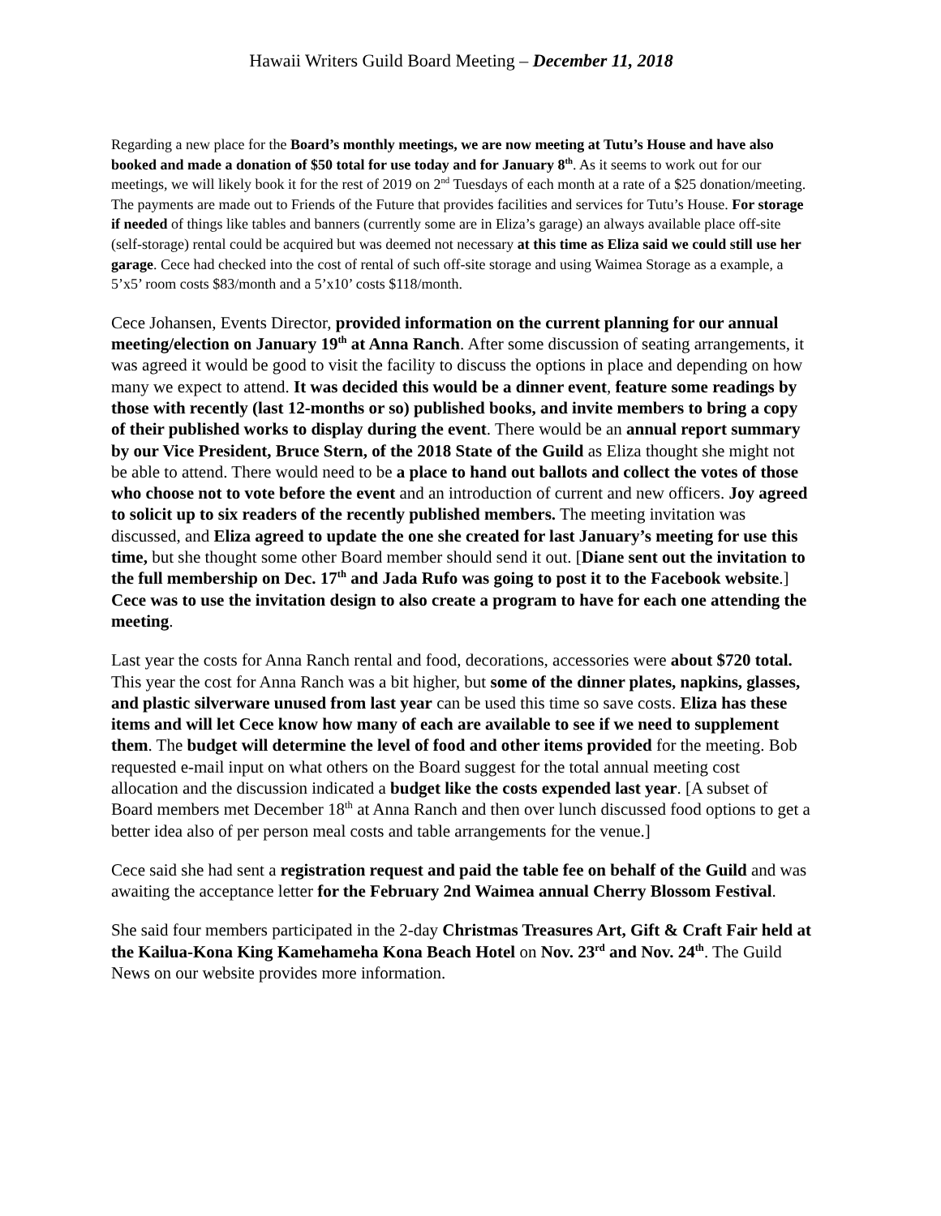Hawaii Writers Guild Board Meeting – December 11, 2018
Regarding a new place for the Board’s monthly meetings, we are now meeting at Tutu’s House and have also booked and made a donation of $50 total for use today and for January 8<sup>th</sup>. As it seems to work out for our meetings, we will likely book it for the rest of 2019 on 2<sup>nd</sup> Tuesdays of each month at a rate of a $25 donation/meeting. The payments are made out to Friends of the Future that provides facilities and services for Tutu’s House. For storage if needed of things like tables and banners (currently some are in Eliza’s garage) an always available place off-site (self-storage) rental could be acquired but was deemed not necessary at this time as Eliza said we could still use her garage. Cece had checked into the cost of rental of such off-site storage and using Waimea Storage as a example, a 5’x5’ room costs $83/month and a 5’x10’ costs $118/month.
Cece Johansen, Events Director, provided information on the current planning for our annual meeting/election on January 19<sup>th</sup> at Anna Ranch. After some discussion of seating arrangements, it was agreed it would be good to visit the facility to discuss the options in place and depending on how many we expect to attend. It was decided this would be a dinner event, feature some readings by those with recently (last 12-months or so) published books, and invite members to bring a copy of their published works to display during the event. There would be an annual report summary by our Vice President, Bruce Stern, of the 2018 State of the Guild as Eliza thought she might not be able to attend. There would need to be a place to hand out ballots and collect the votes of those who choose not to vote before the event and an introduction of current and new officers. Joy agreed to solicit up to six readers of the recently published members. The meeting invitation was discussed, and Eliza agreed to update the one she created for last January’s meeting for use this time, but she thought some other Board member should send it out. [Diane sent out the invitation to the full membership on Dec. 17<sup>th</sup> and Jada Rufo was going to post it to the Facebook website.] Cece was to use the invitation design to also create a program to have for each one attending the meeting.
Last year the costs for Anna Ranch rental and food, decorations, accessories were about $720 total. This year the cost for Anna Ranch was a bit higher, but some of the dinner plates, napkins, glasses, and plastic silverware unused from last year can be used this time so save costs. Eliza has these items and will let Cece know how many of each are available to see if we need to supplement them. The budget will determine the level of food and other items provided for the meeting. Bob requested e-mail input on what others on the Board suggest for the total annual meeting cost allocation and the discussion indicated a budget like the costs expended last year. [A subset of Board members met December 18<sup>th</sup> at Anna Ranch and then over lunch discussed food options to get a better idea also of per person meal costs and table arrangements for the venue.]
Cece said she had sent a registration request and paid the table fee on behalf of the Guild and was awaiting the acceptance letter for the February 2nd Waimea annual Cherry Blossom Festival.
She said four members participated in the 2-day Christmas Treasures Art, Gift & Craft Fair held at the Kailua-Kona King Kamehameha Kona Beach Hotel on Nov. 23<sup>rd</sup> and Nov. 24<sup>th</sup>. The Guild News on our website provides more information.